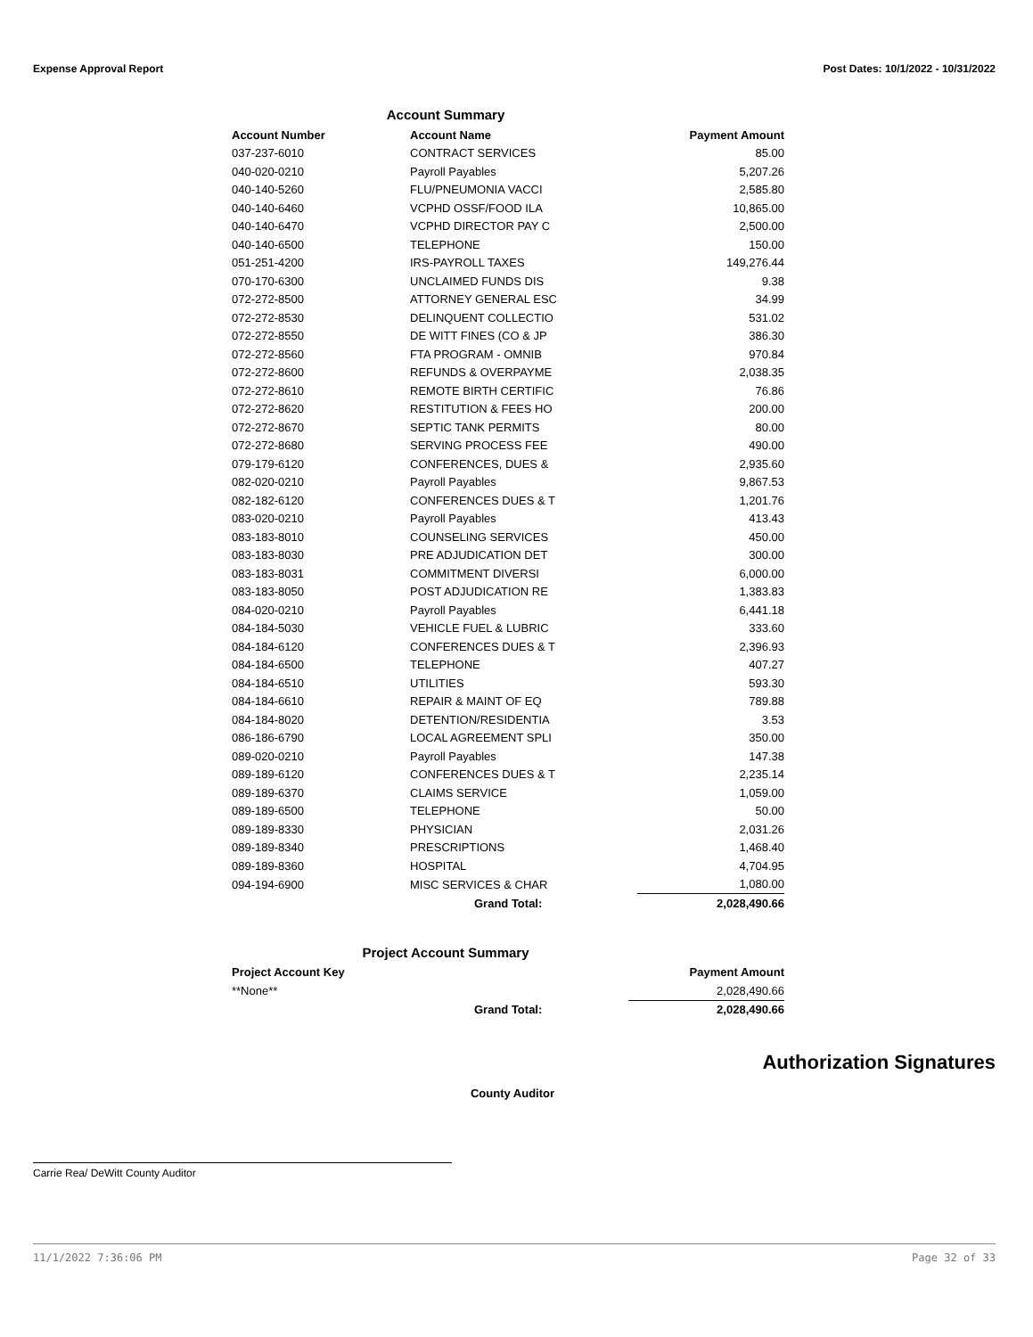Expense Approval Report Post Dates: 10/1/2022 - 10/31/2022
Account Summary
| Account Number | Account Name | Payment Amount |
| --- | --- | --- |
| 037-237-6010 | CONTRACT SERVICES | 85.00 |
| 040-020-0210 | Payroll Payables | 5,207.26 |
| 040-140-5260 | FLU/PNEUMONIA VACCI | 2,585.80 |
| 040-140-6460 | VCPHD OSSF/FOOD ILA | 10,865.00 |
| 040-140-6470 | VCPHD DIRECTOR PAY C | 2,500.00 |
| 040-140-6500 | TELEPHONE | 150.00 |
| 051-251-4200 | IRS-PAYROLL TAXES | 149,276.44 |
| 070-170-6300 | UNCLAIMED FUNDS DIS | 9.38 |
| 072-272-8500 | ATTORNEY GENERAL ESC | 34.99 |
| 072-272-8530 | DELINQUENT COLLECTIO | 531.02 |
| 072-272-8550 | DE WITT FINES (CO & JP | 386.30 |
| 072-272-8560 | FTA PROGRAM - OMNIB | 970.84 |
| 072-272-8600 | REFUNDS & OVERPAYME | 2,038.35 |
| 072-272-8610 | REMOTE BIRTH CERTIFIC | 76.86 |
| 072-272-8620 | RESTITUTION & FEES HO | 200.00 |
| 072-272-8670 | SEPTIC TANK PERMITS | 80.00 |
| 072-272-8680 | SERVING PROCESS FEE | 490.00 |
| 079-179-6120 | CONFERENCES, DUES & | 2,935.60 |
| 082-020-0210 | Payroll Payables | 9,867.53 |
| 082-182-6120 | CONFERENCES DUES & T | 1,201.76 |
| 083-020-0210 | Payroll Payables | 413.43 |
| 083-183-8010 | COUNSELING SERVICES | 450.00 |
| 083-183-8030 | PRE ADJUDICATION DET | 300.00 |
| 083-183-8031 | COMMITMENT DIVERSI | 6,000.00 |
| 083-183-8050 | POST ADJUDICATION RE | 1,383.83 |
| 084-020-0210 | Payroll Payables | 6,441.18 |
| 084-184-5030 | VEHICLE FUEL & LUBRIC | 333.60 |
| 084-184-6120 | CONFERENCES DUES & T | 2,396.93 |
| 084-184-6500 | TELEPHONE | 407.27 |
| 084-184-6510 | UTILITIES | 593.30 |
| 084-184-6610 | REPAIR & MAINT OF EQ | 789.88 |
| 084-184-8020 | DETENTION/RESIDENTIA | 3.53 |
| 086-186-6790 | LOCAL AGREEMENT SPLI | 350.00 |
| 089-020-0210 | Payroll Payables | 147.38 |
| 089-189-6120 | CONFERENCES DUES & T | 2,235.14 |
| 089-189-6370 | CLAIMS SERVICE | 1,059.00 |
| 089-189-6500 | TELEPHONE | 50.00 |
| 089-189-8330 | PHYSICIAN | 2,031.26 |
| 089-189-8340 | PRESCRIPTIONS | 1,468.40 |
| 089-189-8360 | HOSPITAL | 4,704.95 |
| 094-194-6900 | MISC SERVICES & CHAR | 1,080.00 |
| | Grand Total: | 2,028,490.66 |
Project Account Summary
| Project Account Key | | Payment Amount |
| --- | --- | --- |
| **None** | | 2,028,490.66 |
| | Grand Total: | 2,028,490.66 |
Authorization Signatures
County Auditor
Carrie Rea/ DeWitt County Auditor
11/1/2022 7:36:06 PM Page 32 of 33